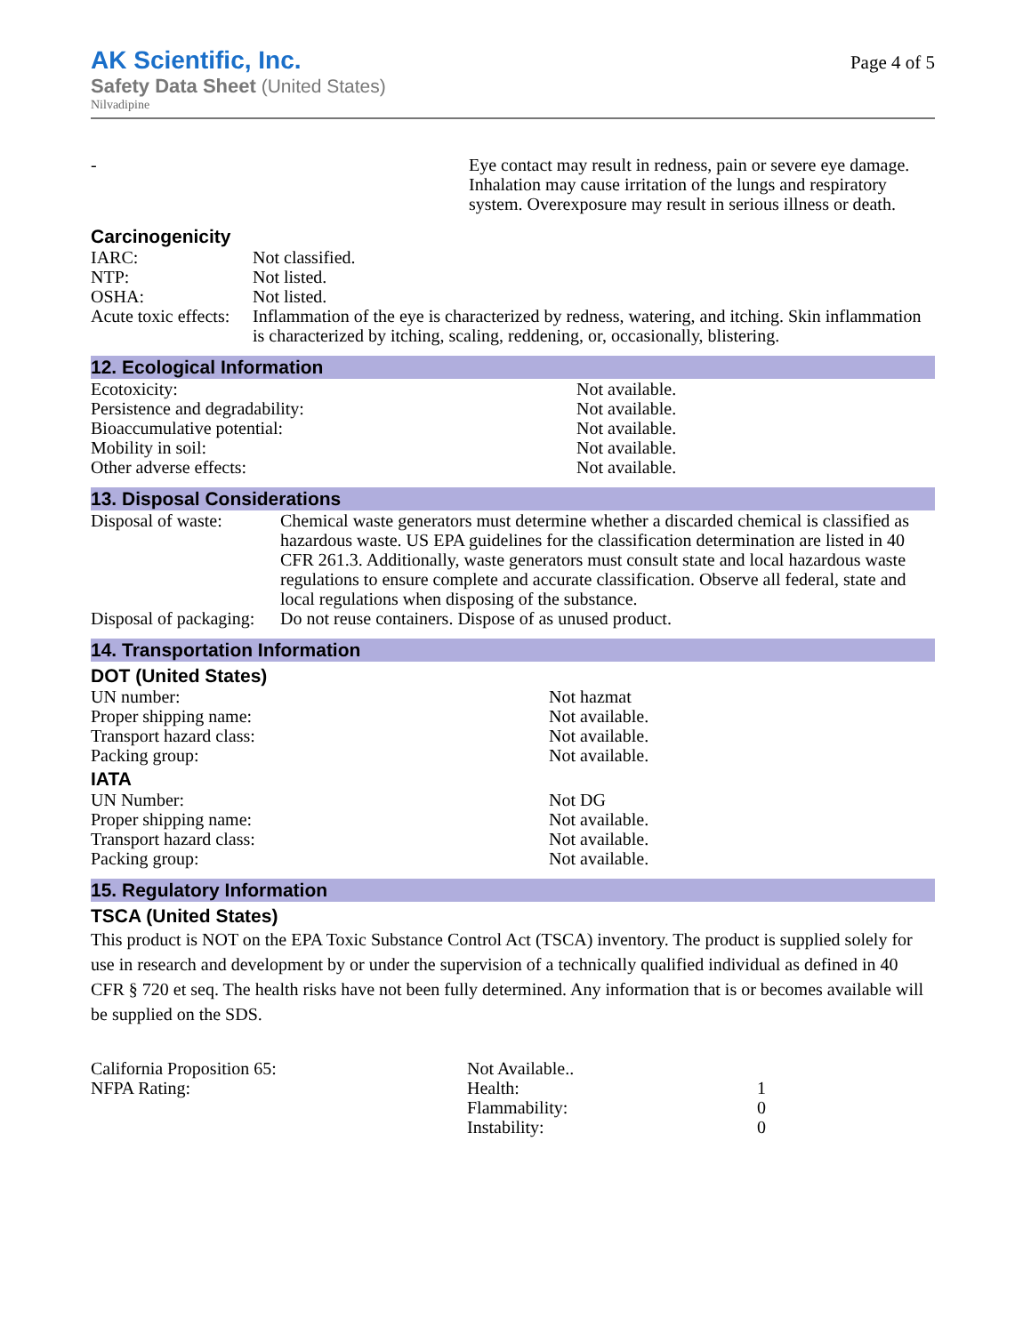AK Scientific, Inc.
Safety Data Sheet (United States)
Nilvadipine
Page 4 of 5
| - | Eye contact may result in redness, pain or severe eye damage. Inhalation may cause irritation of the lungs and respiratory system. Overexposure may result in serious illness or death. |
Carcinogenicity
| IARC: | Not classified. |
| NTP: | Not listed. |
| OSHA: | Not listed. |
| Acute toxic effects: | Inflammation of the eye is characterized by redness, watering, and itching. Skin inflammation is characterized by itching, scaling, reddening, or, occasionally, blistering. |
12. Ecological Information
| Ecotoxicity: | Not available. |
| Persistence and degradability: | Not available. |
| Bioaccumulative potential: | Not available. |
| Mobility in soil: | Not available. |
| Other adverse effects: | Not available. |
13. Disposal Considerations
| Disposal of waste: | Chemical waste generators must determine whether a discarded chemical is classified as hazardous waste. US EPA guidelines for the classification determination are listed in 40 CFR 261.3. Additionally, waste generators must consult state and local hazardous waste regulations to ensure complete and accurate classification. Observe all federal, state and local regulations when disposing of the substance. |
| Disposal of packaging: | Do not reuse containers. Dispose of as unused product. |
14. Transportation Information
DOT (United States)
| UN number: | Not hazmat |
| Proper shipping name: | Not available. |
| Transport hazard class: | Not available. |
| Packing group: | Not available. |
IATA
| UN Number: | Not DG |
| Proper shipping name: | Not available. |
| Transport hazard class: | Not available. |
| Packing group: | Not available. |
15. Regulatory Information
TSCA (United States)
This product is NOT on the EPA Toxic Substance Control Act (TSCA) inventory. The product is supplied solely for use in research and development by or under the supervision of a technically qualified individual as defined in 40 CFR § 720 et seq. The health risks have not been fully determined. Any information that is or becomes available will be supplied on the SDS.
| California Proposition 65: | Not Available.. | |
| NFPA Rating: | Health: | 1 |
| | Flammability: | 0 |
| | Instability: | 0 |